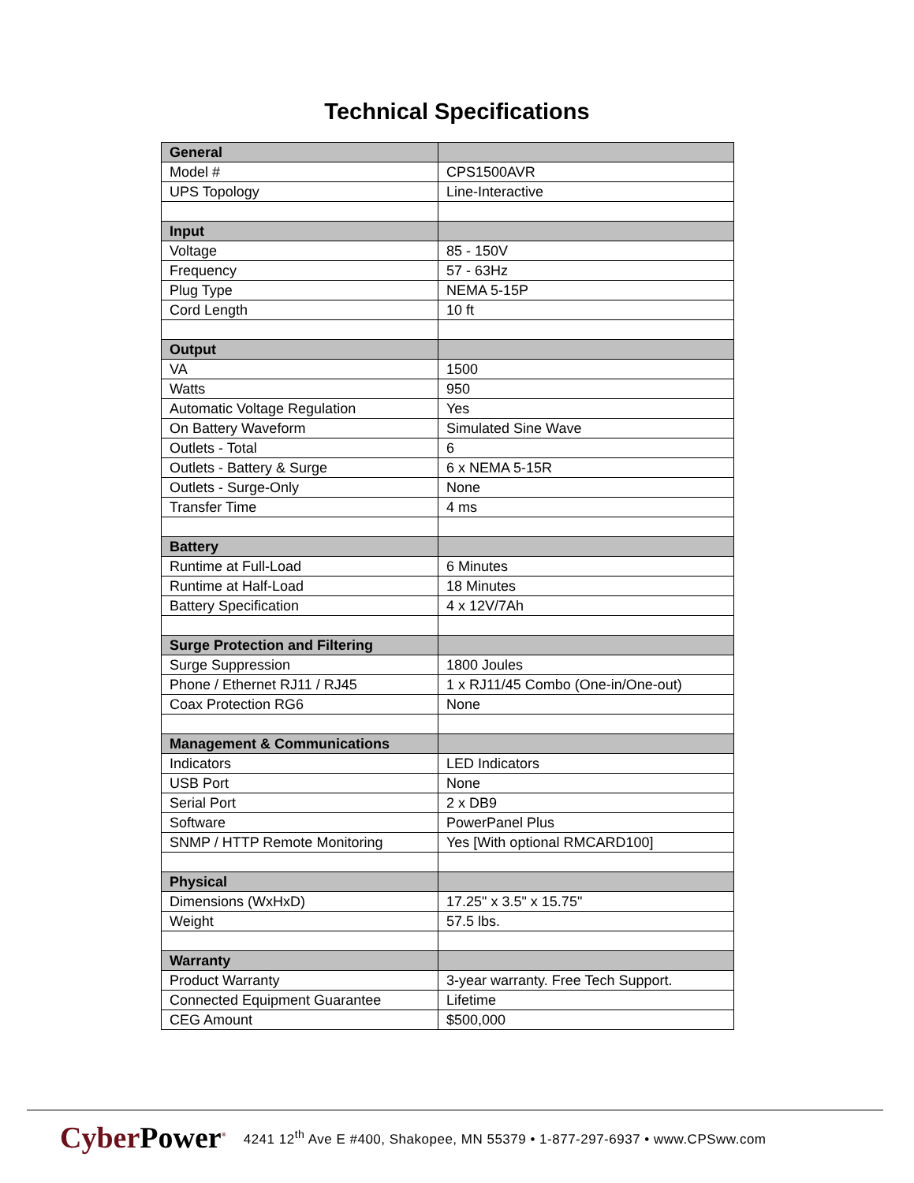Technical Specifications
| General | |
| Model # | CPS1500AVR |
| UPS Topology | Line-Interactive |
| Input | |
| Voltage | 85 - 150V |
| Frequency | 57 - 63Hz |
| Plug Type | NEMA 5-15P |
| Cord Length | 10 ft |
| Output | |
| VA | 1500 |
| Watts | 950 |
| Automatic Voltage Regulation | Yes |
| On Battery Waveform | Simulated Sine Wave |
| Outlets - Total | 6 |
| Outlets - Battery & Surge | 6 x NEMA 5-15R |
| Outlets - Surge-Only | None |
| Transfer Time | 4 ms |
| Battery | |
| Runtime at Full-Load | 6 Minutes |
| Runtime at Half-Load | 18 Minutes |
| Battery Specification | 4 x 12V/7Ah |
| Surge Protection and Filtering | |
| Surge Suppression | 1800 Joules |
| Phone / Ethernet RJ11 / RJ45 | 1 x RJ11/45 Combo (One-in/One-out) |
| Coax Protection RG6 | None |
| Management & Communications | |
| Indicators | LED Indicators |
| USB Port | None |
| Serial Port | 2 x DB9 |
| Software | PowerPanel Plus |
| SNMP / HTTP Remote Monitoring | Yes [With optional RMCARD100] |
| Physical | |
| Dimensions (WxHxD) | 17.25" x 3.5" x 15.75" |
| Weight | 57.5 lbs. |
| Warranty | |
| Product Warranty | 3-year warranty. Free Tech Support. |
| Connected Equipment Guarantee | Lifetime |
| CEG Amount | $500,000 |
CyberPower<sup>®</sup>
4241 12<sup>th</sup> Ave E #400, Shakopee, MN 55379 • 1-877-297-6937 • www.CPSww.com